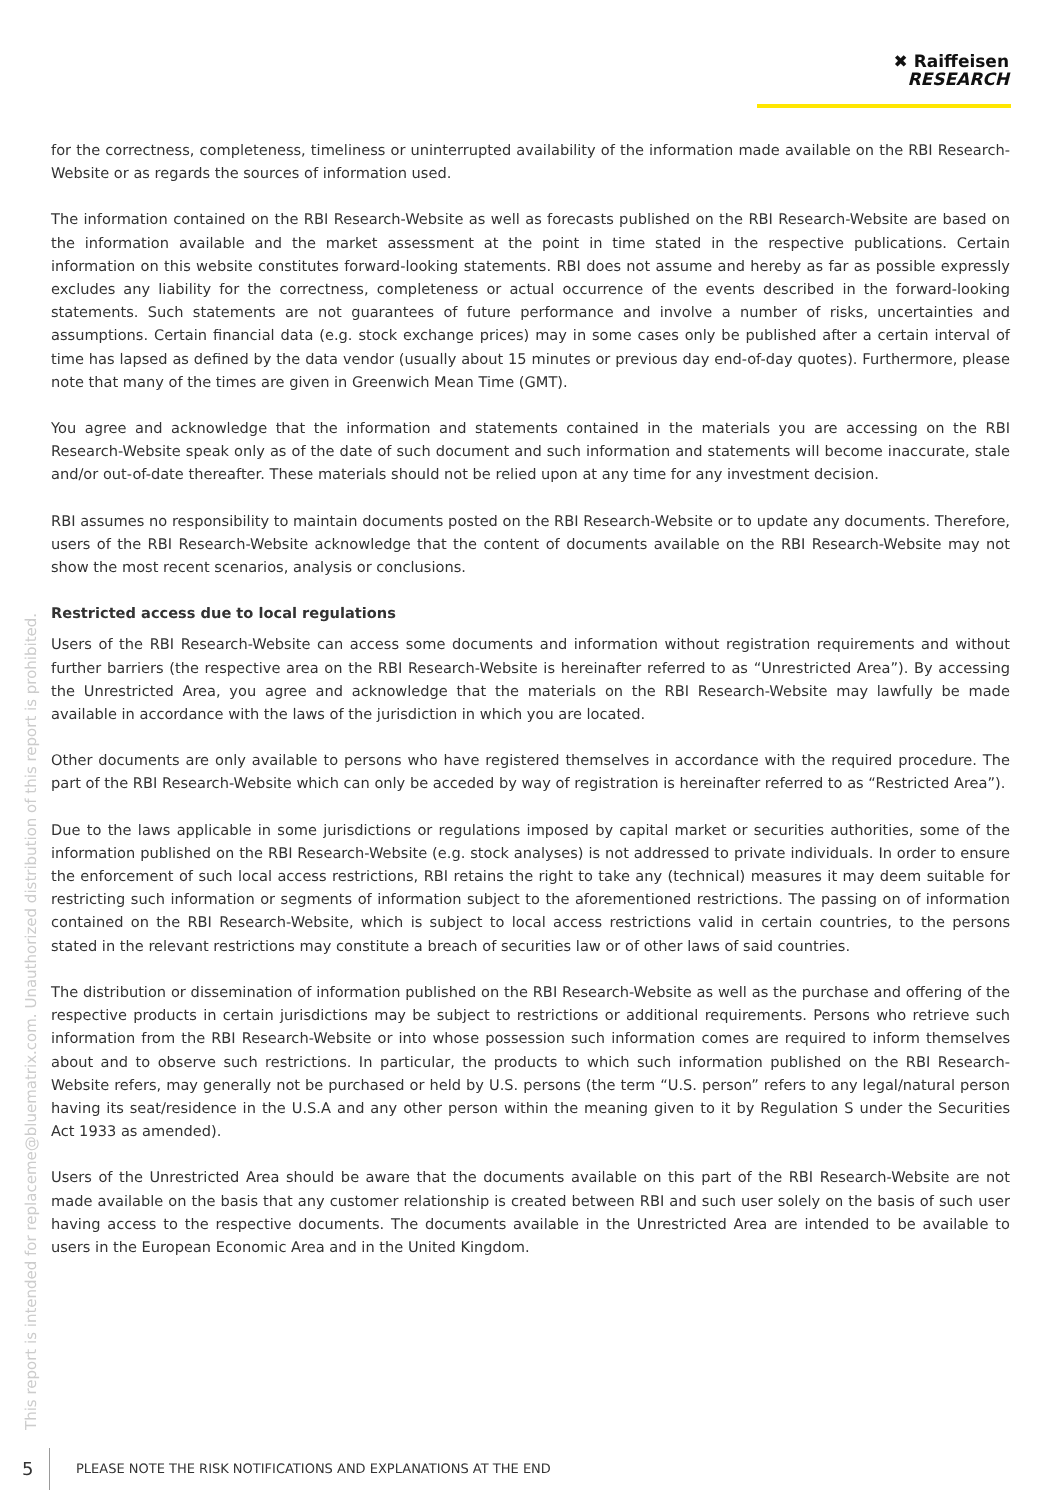✖ Raiffeisen
RESEARCH
for the correctness, completeness, timeliness or uninterrupted availability of the information made available on the RBI Research-Website or as regards the sources of information used.
The information contained on the RBI Research-Website as well as forecasts published on the RBI Research-Website are based on the information available and the market assessment at the point in time stated in the respective publications. Certain information on this website constitutes forward-looking statements. RBI does not assume and hereby as far as possible expressly excludes any liability for the correctness, completeness or actual occurrence of the events described in the forward-looking statements. Such statements are not guarantees of future performance and involve a number of risks, uncertainties and assumptions. Certain financial data (e.g. stock exchange prices) may in some cases only be published after a certain interval of time has lapsed as defined by the data vendor (usually about 15 minutes or previous day end-of-day quotes). Furthermore, please note that many of the times are given in Greenwich Mean Time (GMT).
You agree and acknowledge that the information and statements contained in the materials you are accessing on the RBI Research-Website speak only as of the date of such document and such information and statements will become inaccurate, stale and/or out-of-date thereafter. These materials should not be relied upon at any time for any investment decision.
RBI assumes no responsibility to maintain documents posted on the RBI Research-Website or to update any documents. Therefore, users of the RBI Research-Website acknowledge that the content of documents available on the RBI Research-Website may not show the most recent scenarios, analysis or conclusions.
Restricted access due to local regulations
Users of the RBI Research-Website can access some documents and information without registration requirements and without further barriers (the respective area on the RBI Research-Website is hereinafter referred to as “Unrestricted Area”). By accessing the Unrestricted Area, you agree and acknowledge that the materials on the RBI Research-Website may lawfully be made available in accordance with the laws of the jurisdiction in which you are located.
Other documents are only available to persons who have registered themselves in accordance with the required procedure. The part of the RBI Research-Website which can only be acceded by way of registration is hereinafter referred to as “Restricted Area”).
Due to the laws applicable in some jurisdictions or regulations imposed by capital market or securities authorities, some of the information published on the RBI Research-Website (e.g. stock analyses) is not addressed to private individuals. In order to ensure the enforcement of such local access restrictions, RBI retains the right to take any (technical) measures it may deem suitable for restricting such information or segments of information subject to the aforementioned restrictions. The passing on of information contained on the RBI Research-Website, which is subject to local access restrictions valid in certain countries, to the persons stated in the relevant restrictions may constitute a breach of securities law or of other laws of said countries.
The distribution or dissemination of information published on the RBI Research-Website as well as the purchase and offering of the respective products in certain jurisdictions may be subject to restrictions or additional requirements. Persons who retrieve such information from the RBI Research-Website or into whose possession such information comes are required to inform themselves about and to observe such restrictions. In particular, the products to which such information published on the RBI Research-Website refers, may generally not be purchased or held by U.S. persons (the term “U.S. person” refers to any legal/natural person having its seat/residence in the U.S.A and any other person within the meaning given to it by Regulation S under the Securities Act 1933 as amended).
Users of the Unrestricted Area should be aware that the documents available on this part of the RBI Research-Website are not made available on the basis that any customer relationship is created between RBI and such user solely on the basis of such user having access to the respective documents. The documents available in the Unrestricted Area are intended to be available to users in the European Economic Area and in the United Kingdom.
This report is intended for replaceme@bluematrix.com. Unauthorized distribution of this report is prohibited.
5 PLEASE NOTE THE RISK NOTIFICATIONS AND EXPLANATIONS AT THE END